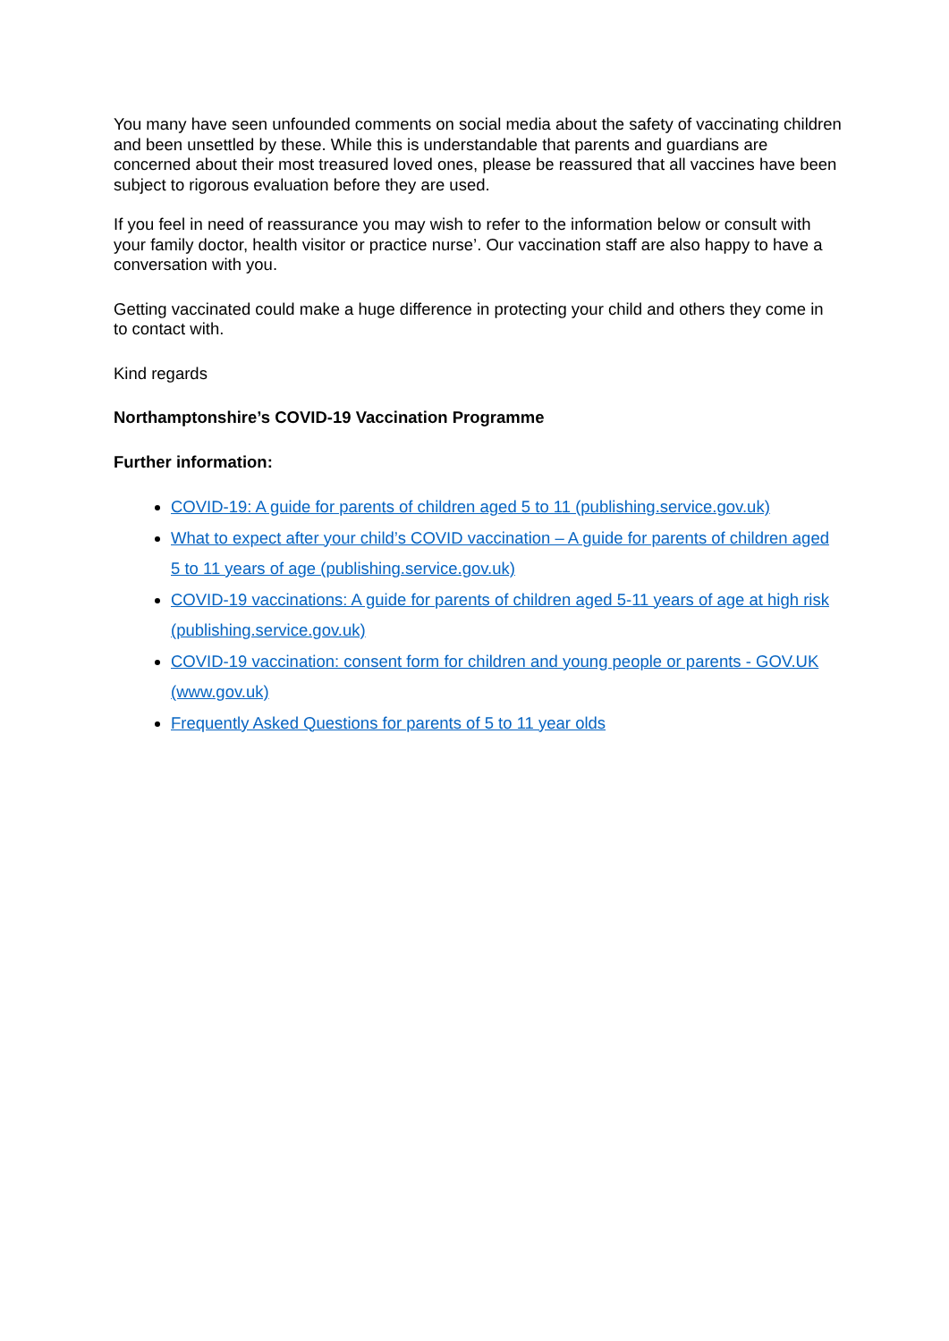You many have seen unfounded comments on social media about the safety of vaccinating children and been unsettled by these. While this is understandable that parents and guardians are concerned about their most treasured loved ones, please be reassured that all vaccines have been subject to rigorous evaluation before they are used.
If you feel in need of reassurance you may wish to refer to the information below or consult with your family doctor, health visitor or practice nurse’. Our vaccination staff are also happy to have a conversation with you.
Getting vaccinated could make a huge difference in protecting your child and others they come in to contact with.
Kind regards
Northamptonshire’s COVID-19 Vaccination Programme
Further information:
COVID-19: A guide for parents of children aged 5 to 11 (publishing.service.gov.uk)
What to expect after your child’s COVID vaccination – A guide for parents of children aged 5 to 11 years of age (publishing.service.gov.uk)
COVID-19 vaccinations: A guide for parents of children aged 5-11 years of age at high risk (publishing.service.gov.uk)
COVID-19 vaccination: consent form for children and young people or parents - GOV.UK (www.gov.uk)
Frequently Asked Questions for parents of 5 to 11 year olds